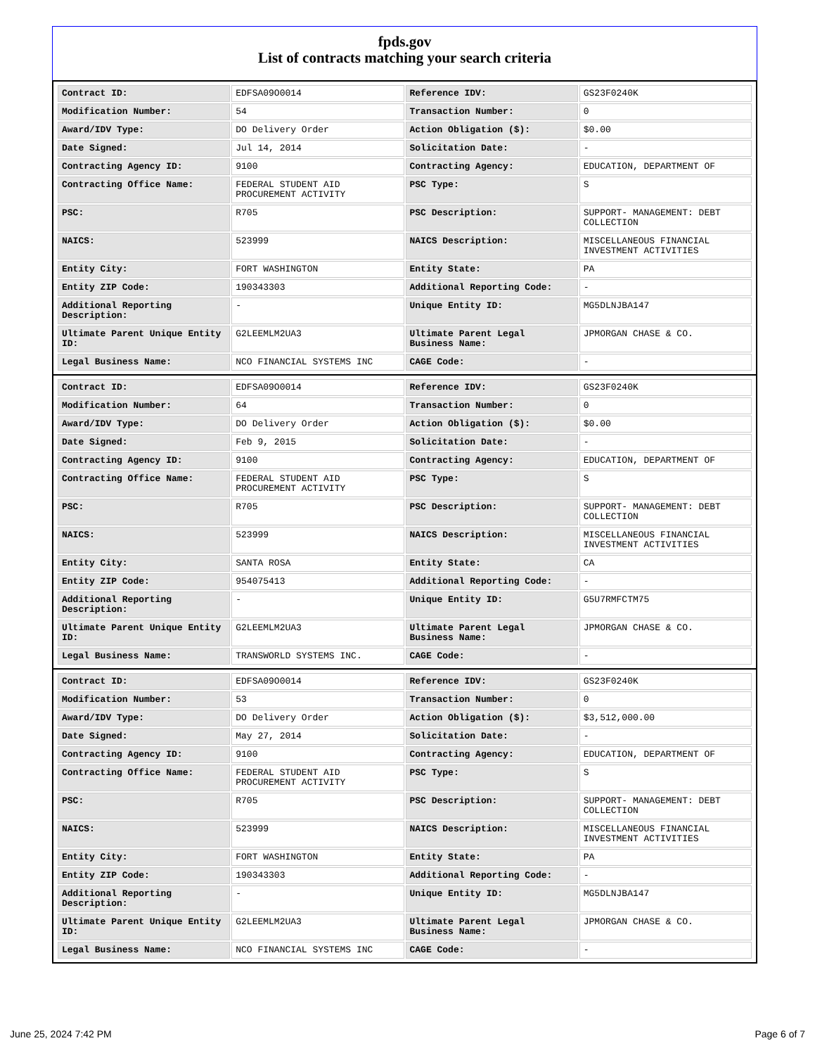fpds.gov
List of contracts matching your search criteria
| Contract ID: | EDFSA09O0014 | Reference IDV: | GS23F0240K |
| Modification Number: | 54 | Transaction Number: | 0 |
| Award/IDV Type: | DO Delivery Order | Action Obligation ($): | $0.00 |
| Date Signed: | Jul 14, 2014 | Solicitation Date: | - |
| Contracting Agency ID: | 9100 | Contracting Agency: | EDUCATION, DEPARTMENT OF |
| Contracting Office Name: | FEDERAL STUDENT AID PROCUREMENT ACTIVITY | PSC Type: | S |
| PSC: | R705 | PSC Description: | SUPPORT- MANAGEMENT: DEBT COLLECTION |
| NAICS: | 523999 | NAICS Description: | MISCELLANEOUS FINANCIAL INVESTMENT ACTIVITIES |
| Entity City: | FORT WASHINGTON | Entity State: | PA |
| Entity ZIP Code: | 190343303 | Additional Reporting Code: | - |
| Additional Reporting Description: | - | Unique Entity ID: | MG5DLNJBA147 |
| Ultimate Parent Unique Entity ID: | G2LEEMLM2UA3 | Ultimate Parent Legal Business Name: | JPMORGAN CHASE & CO. |
| Legal Business Name: | NCO FINANCIAL SYSTEMS INC | CAGE Code: | - |
| Contract ID: | EDFSA09O0014 | Reference IDV: | GS23F0240K |
| Modification Number: | 64 | Transaction Number: | 0 |
| Award/IDV Type: | DO Delivery Order | Action Obligation ($): | $0.00 |
| Date Signed: | Feb 9, 2015 | Solicitation Date: | - |
| Contracting Agency ID: | 9100 | Contracting Agency: | EDUCATION, DEPARTMENT OF |
| Contracting Office Name: | FEDERAL STUDENT AID PROCUREMENT ACTIVITY | PSC Type: | S |
| PSC: | R705 | PSC Description: | SUPPORT- MANAGEMENT: DEBT COLLECTION |
| NAICS: | 523999 | NAICS Description: | MISCELLANEOUS FINANCIAL INVESTMENT ACTIVITIES |
| Entity City: | SANTA ROSA | Entity State: | CA |
| Entity ZIP Code: | 954075413 | Additional Reporting Code: | - |
| Additional Reporting Description: | - | Unique Entity ID: | G5U7RMFCTM75 |
| Ultimate Parent Unique Entity ID: | G2LEEMLM2UA3 | Ultimate Parent Legal Business Name: | JPMORGAN CHASE & CO. |
| Legal Business Name: | TRANSWORLD SYSTEMS INC. | CAGE Code: | - |
| Contract ID: | EDFSA09O0014 | Reference IDV: | GS23F0240K |
| Modification Number: | 53 | Transaction Number: | 0 |
| Award/IDV Type: | DO Delivery Order | Action Obligation ($): | $3,512,000.00 |
| Date Signed: | May 27, 2014 | Solicitation Date: | - |
| Contracting Agency ID: | 9100 | Contracting Agency: | EDUCATION, DEPARTMENT OF |
| Contracting Office Name: | FEDERAL STUDENT AID PROCUREMENT ACTIVITY | PSC Type: | S |
| PSC: | R705 | PSC Description: | SUPPORT- MANAGEMENT: DEBT COLLECTION |
| NAICS: | 523999 | NAICS Description: | MISCELLANEOUS FINANCIAL INVESTMENT ACTIVITIES |
| Entity City: | FORT WASHINGTON | Entity State: | PA |
| Entity ZIP Code: | 190343303 | Additional Reporting Code: | - |
| Additional Reporting Description: | - | Unique Entity ID: | MG5DLNJBA147 |
| Ultimate Parent Unique Entity ID: | G2LEEMLM2UA3 | Ultimate Parent Legal Business Name: | JPMORGAN CHASE & CO. |
| Legal Business Name: | NCO FINANCIAL SYSTEMS INC | CAGE Code: | - |
June 25, 2024 7:42 PM Page 6 of 7